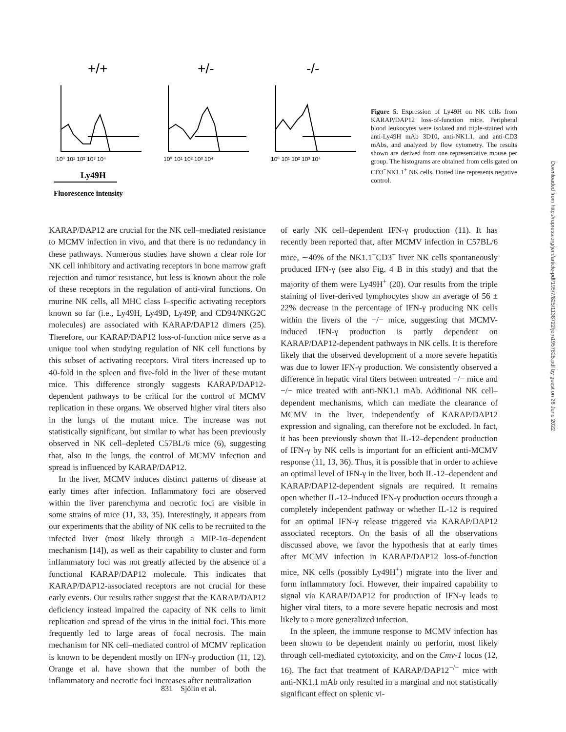+/+
+/-
-/-
10⁰ 10¹ 10² 10³ 10⁴
10⁰ 10¹ 10² 10³ 10⁴
10⁰ 10¹ 10² 10³ 10⁴
Ly49H
Fluorescence intensity
Figure 5. Expression of Ly49H on NK cells from KARAP/DAP12 loss-of-function mice. Peripheral blood leukocytes were isolated and triple-stained with anti-Ly49H mAb 3D10, anti-NK1.1, and anti-CD3 mAbs, and analyzed by flow cytometry. The results shown are derived from one representative mouse per group. The histograms are obtained from cells gated on CD3<sup>−</sup>NK1.1<sup>+</sup> NK cells. Dotted line represents negative control.
KARAP/DAP12 are crucial for the NK cell–mediated resistance to MCMV infection in vivo, and that there is no redundancy in these pathways. Numerous studies have shown a clear role for NK cell inhibitory and activating receptors in bone marrow graft rejection and tumor resistance, but less is known about the role of these receptors in the regulation of anti-viral functions. On murine NK cells, all MHC class I–specific activating receptors known so far (i.e., Ly49H, Ly49D, Ly49P, and CD94/NKG2C molecules) are associated with KARAP/DAP12 dimers (25). Therefore, our KARAP/DAP12 loss-of-function mice serve as a unique tool when studying regulation of NK cell functions by this subset of activating receptors. Viral titers increased up to 40-fold in the spleen and five-fold in the liver of these mutant mice. This difference strongly suggests KARAP/DAP12-dependent pathways to be critical for the control of MCMV replication in these organs. We observed higher viral titers also in the lungs of the mutant mice. The increase was not statistically significant, but similar to what has been previously observed in NK cell–depleted C57BL/6 mice (6), suggesting that, also in the lungs, the control of MCMV infection and spread is influenced by KARAP/DAP12.
In the liver, MCMV induces distinct patterns of disease at early times after infection. Inflammatory foci are observed within the liver parenchyma and necrotic foci are visible in some strains of mice (11, 33, 35). Interestingly, it appears from our experiments that the ability of NK cells to be recruited to the infected liver (most likely through a MIP-1α–dependent mechanism [14]), as well as their capability to cluster and form inflammatory foci was not greatly affected by the absence of a functional KARAP/DAP12 molecule. This indicates that KARAP/DAP12-associated receptors are not crucial for these early events. Our results rather suggest that the KARAP/DAP12 deficiency instead impaired the capacity of NK cells to limit replication and spread of the virus in the initial foci. This more frequently led to large areas of focal necrosis. The main mechanism for NK cell–mediated control of MCMV replication is known to be dependent mostly on IFN-γ production (11, 12). Orange et al. have shown that the number of both the inflammatory and necrotic foci increases after neutralization
of early NK cell–dependent IFN-γ production (11). It has recently been reported that, after MCMV infection in C57BL/6 mice, ∼40% of the NK1.1<sup>+</sup>CD3<sup>−</sup> liver NK cells spontaneously produced IFN-γ (see also Fig. 4 B in this study) and that the majority of them were Ly49H<sup>+</sup> (20). Our results from the triple staining of liver-derived lymphocytes show an average of 56 ± 22% decrease in the percentage of IFN-γ producing NK cells within the livers of the −/− mice, suggesting that MCMV-induced IFN-γ production is partly dependent on KARAP/DAP12-dependent pathways in NK cells. It is therefore likely that the observed development of a more severe hepatitis was due to lower IFN-γ production. We consistently observed a difference in hepatic viral titers between untreated −/− mice and −/− mice treated with anti-NK1.1 mAb. Additional NK cell–dependent mechanisms, which can mediate the clearance of MCMV in the liver, independently of KARAP/DAP12 expression and signaling, can therefore not be excluded. In fact, it has been previously shown that IL-12–dependent production of IFN-γ by NK cells is important for an efficient anti-MCMV response (11, 13, 36). Thus, it is possible that in order to achieve an optimal level of IFN-γ in the liver, both IL-12–dependent and KARAP/DAP12-dependent signals are required. It remains open whether IL-12–induced IFN-γ production occurs through a completely independent pathway or whether IL-12 is required for an optimal IFN-γ release triggered via KARAP/DAP12 associated receptors. On the basis of all the observations discussed above, we favor the hypothesis that at early times after MCMV infection in KARAP/DAP12 loss-of-function mice, NK cells (possibly Ly49H<sup>+</sup>) migrate into the liver and form inflammatory foci. However, their impaired capability to signal via KARAP/DAP12 for production of IFN-γ leads to higher viral titers, to a more severe hepatic necrosis and most likely to a more generalized infection.
In the spleen, the immune response to MCMV infection has been shown to be dependent mainly on perforin, most likely through cell-mediated cytotoxicity, and on the Cmv-1 locus (12, 16). The fact that treatment of KARAP/DAP12<sup>−/−</sup> mice with anti-NK1.1 mAb only resulted in a marginal and not statistically significant effect on splenic vi-
831 Sjölin et al.
Downloaded from http://rupress.org/jem/article-pdf/195/7/825/1138722/jem1957825.pdf by guest on 26 June 2022